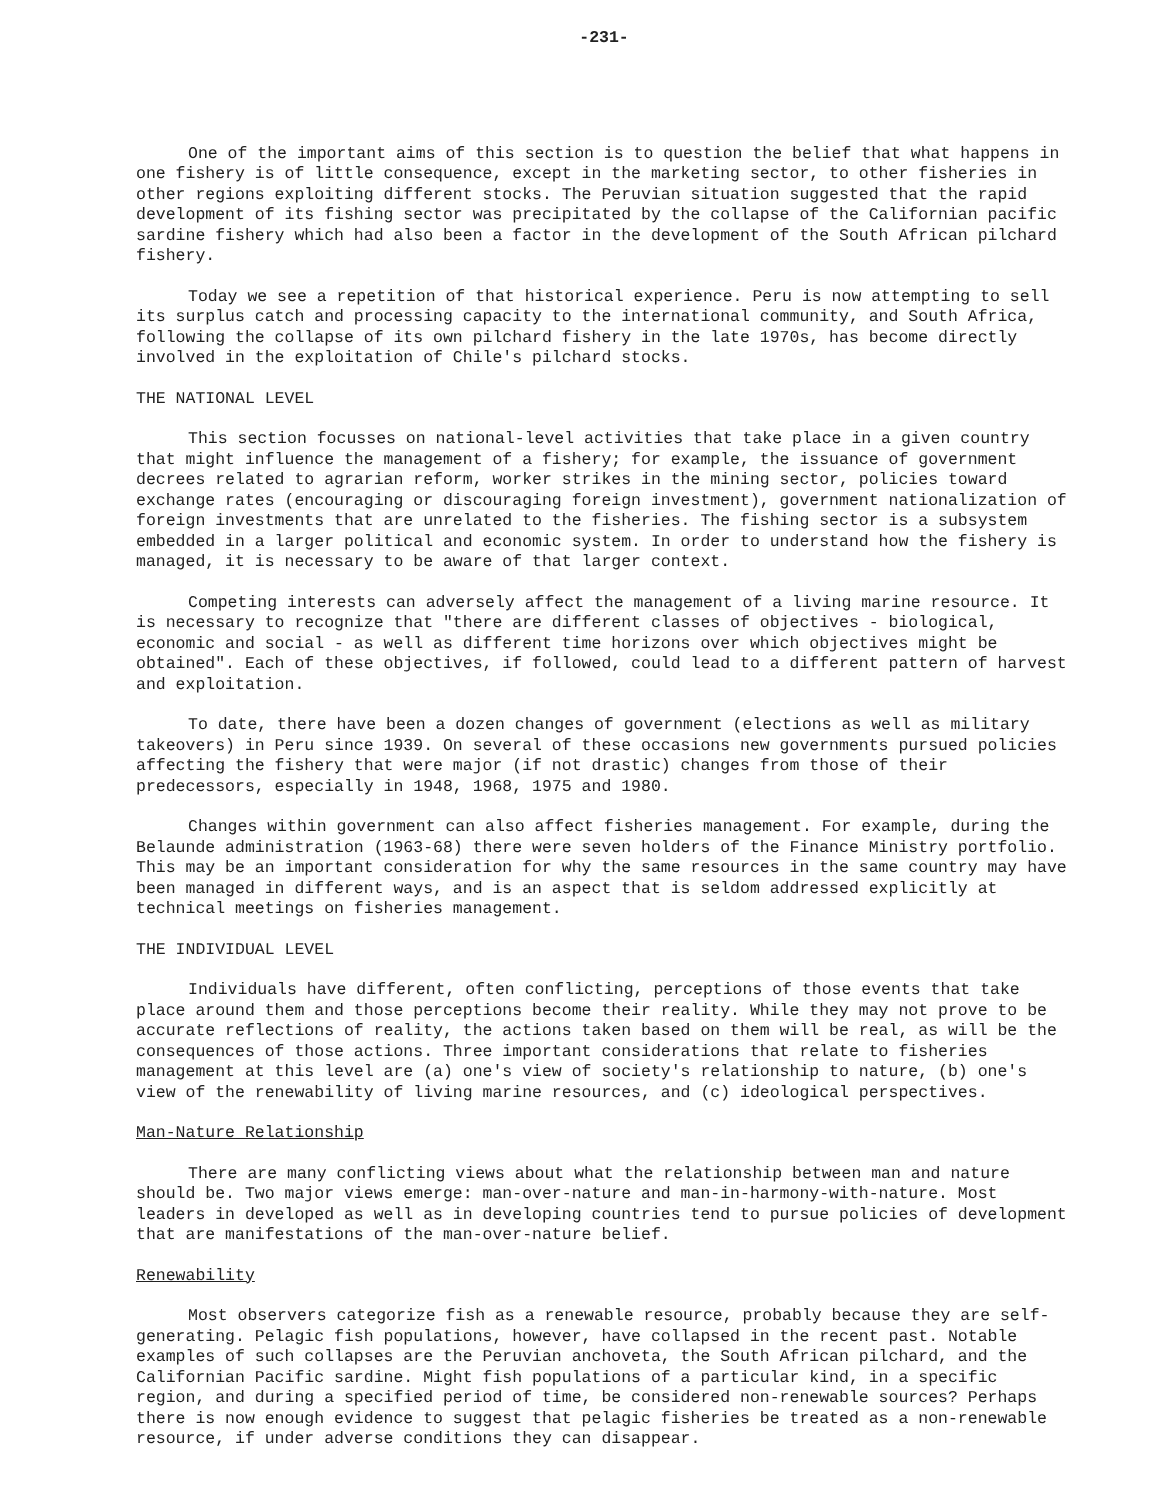-231-
One of the important aims of this section is to question the belief that what happens in one fishery is of little consequence, except in the marketing sector, to other fisheries in other regions exploiting different stocks. The Peruvian situation suggested that the rapid development of its fishing sector was precipitated by the collapse of the Californian pacific sardine fishery which had also been a factor in the development of the South African pilchard fishery.
Today we see a repetition of that historical experience. Peru is now attempting to sell its surplus catch and processing capacity to the international community, and South Africa, following the collapse of its own pilchard fishery in the late 1970s, has become directly involved in the exploitation of Chile's pilchard stocks.
THE NATIONAL LEVEL
This section focusses on national-level activities that take place in a given country that might influence the management of a fishery; for example, the issuance of government decrees related to agrarian reform, worker strikes in the mining sector, policies toward exchange rates (encouraging or discouraging foreign investment), government nationalization of foreign investments that are unrelated to the fisheries. The fishing sector is a subsystem embedded in a larger political and economic system. In order to understand how the fishery is managed, it is necessary to be aware of that larger context.
Competing interests can adversely affect the management of a living marine resource. It is necessary to recognize that "there are different classes of objectives - biological, economic and social - as well as different time horizons over which objectives might be obtained". Each of these objectives, if followed, could lead to a different pattern of harvest and exploitation.
To date, there have been a dozen changes of government (elections as well as military takeovers) in Peru since 1939. On several of these occasions new governments pursued policies affecting the fishery that were major (if not drastic) changes from those of their predecessors, especially in 1948, 1968, 1975 and 1980.
Changes within government can also affect fisheries management. For example, during the Belaunde administration (1963-68) there were seven holders of the Finance Ministry portfolio. This may be an important consideration for why the same resources in the same country may have been managed in different ways, and is an aspect that is seldom addressed explicitly at technical meetings on fisheries management.
THE INDIVIDUAL LEVEL
Individuals have different, often conflicting, perceptions of those events that take place around them and those perceptions become their reality. While they may not prove to be accurate reflections of reality, the actions taken based on them will be real, as will be the consequences of those actions. Three important considerations that relate to fisheries management at this level are (a) one's view of society's relationship to nature, (b) one's view of the renewability of living marine resources, and (c) ideological perspectives.
Man-Nature Relationship
There are many conflicting views about what the relationship between man and nature should be. Two major views emerge: man-over-nature and man-in-harmony-with-nature. Most leaders in developed as well as in developing countries tend to pursue policies of development that are manifestations of the man-over-nature belief.
Renewability
Most observers categorize fish as a renewable resource, probably because they are self-generating. Pelagic fish populations, however, have collapsed in the recent past. Notable examples of such collapses are the Peruvian anchoveta, the South African pilchard, and the Californian Pacific sardine. Might fish populations of a particular kind, in a specific region, and during a specified period of time, be considered non-renewable sources? Perhaps there is now enough evidence to suggest that pelagic fisheries be treated as a non-renewable resource, if under adverse conditions they can disappear.